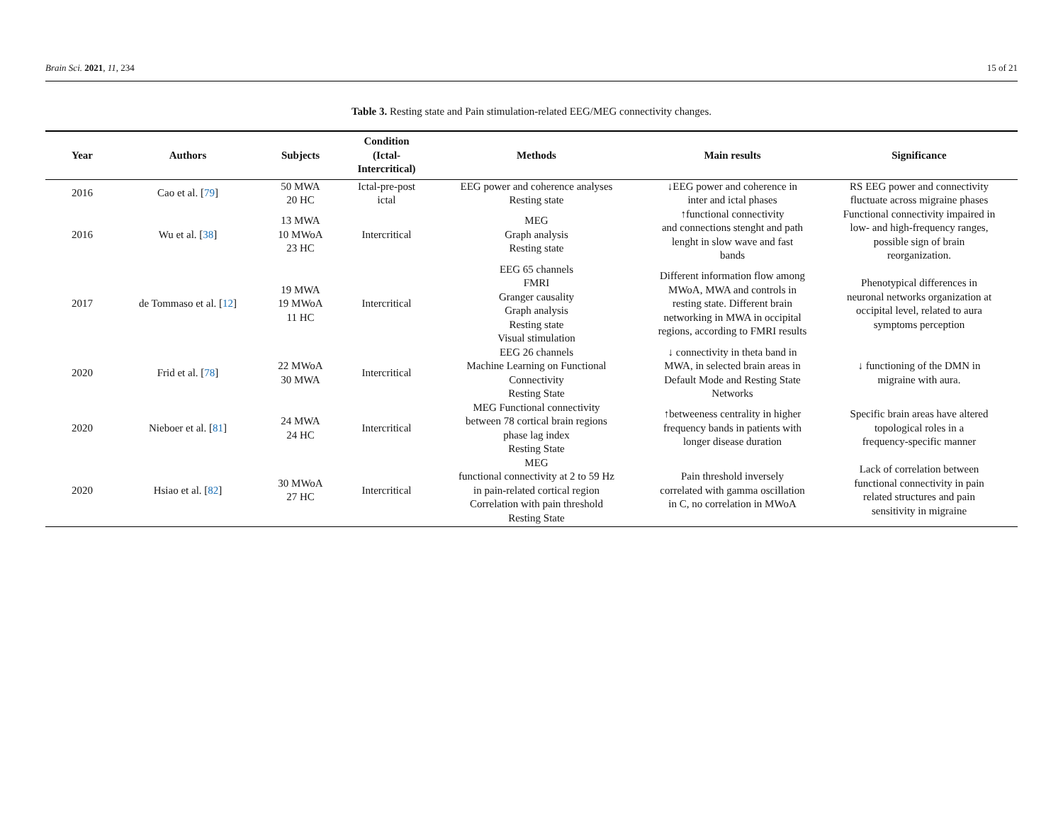Brain Sci. 2021, 11, 234 15 of 21
Table 3. Resting state and Pain stimulation-related EEG/MEG connectivity changes.
| Year | Authors | Subjects | Condition (Ictal- Intercritical) | Methods | Main results | Significance |
| --- | --- | --- | --- | --- | --- | --- |
| 2016 | Cao et al. [ 79 ] | 50 MWA 20 HC | Ictal-pre-post ictal | EEG power and coherence analyses Resting state | ↓EEG power and coherence in inter and ictal phases | RS EEG power and connectivity fluctuate across migraine phases |
| 2016 | Wu et al. [ 38 ] | 13 MWA 10 MWoA 23 HC | Intercritical | MEG Graph analysis Resting state | ↑functional connectivity and connections stenght and path lenght in slow wave and fast bands | Functional connectivity impaired in low- and high-frequency ranges, possible sign of brain reorganization. |
| 2017 | de Tommaso et al. [ 12 ] | 19 MWA 19 MWoA 11 HC | Intercritical | EEG 65 channels FMRI Granger causality Graph analysis Resting state Visual stimulation | Different information flow among MWoA, MWA and controls in resting state. Different brain networking in MWA in occipital regions, according to FMRI results | Phenotypical differences in neuronal networks organization at occipital level, related to aura symptoms perception |
| 2020 | Frid et al. [ 78 ] | 22 MWoA 30 MWA | Intercritical | EEG 26 channels Machine Learning on Functional Connectivity Resting State | ↓ connectivity in theta band in MWA, in selected brain areas in Default Mode and Resting State Networks | ↓ functioning of the DMN in migraine with aura. |
| 2020 | Nieboer et al. [ 81 ] | 24 MWA 24 HC | Intercritical | MEG Functional connectivity between 78 cortical brain regions phase lag index Resting State | ↑betweeness centrality in higher frequency bands in patients with longer disease duration | Specific brain areas have altered topological roles in a frequency-specific manner |
| 2020 | Hsiao et al. [ 82 ] | 30 MWoA 27 HC | Intercritical | MEG functional connectivity at 2 to 59 Hz in pain-related cortical region Correlation with pain threshold Resting State | Pain threshold inversely correlated with gamma oscillation in C, no correlation in MWoA | Lack of correlation between functional connectivity in pain related structures and pain sensitivity in migraine |